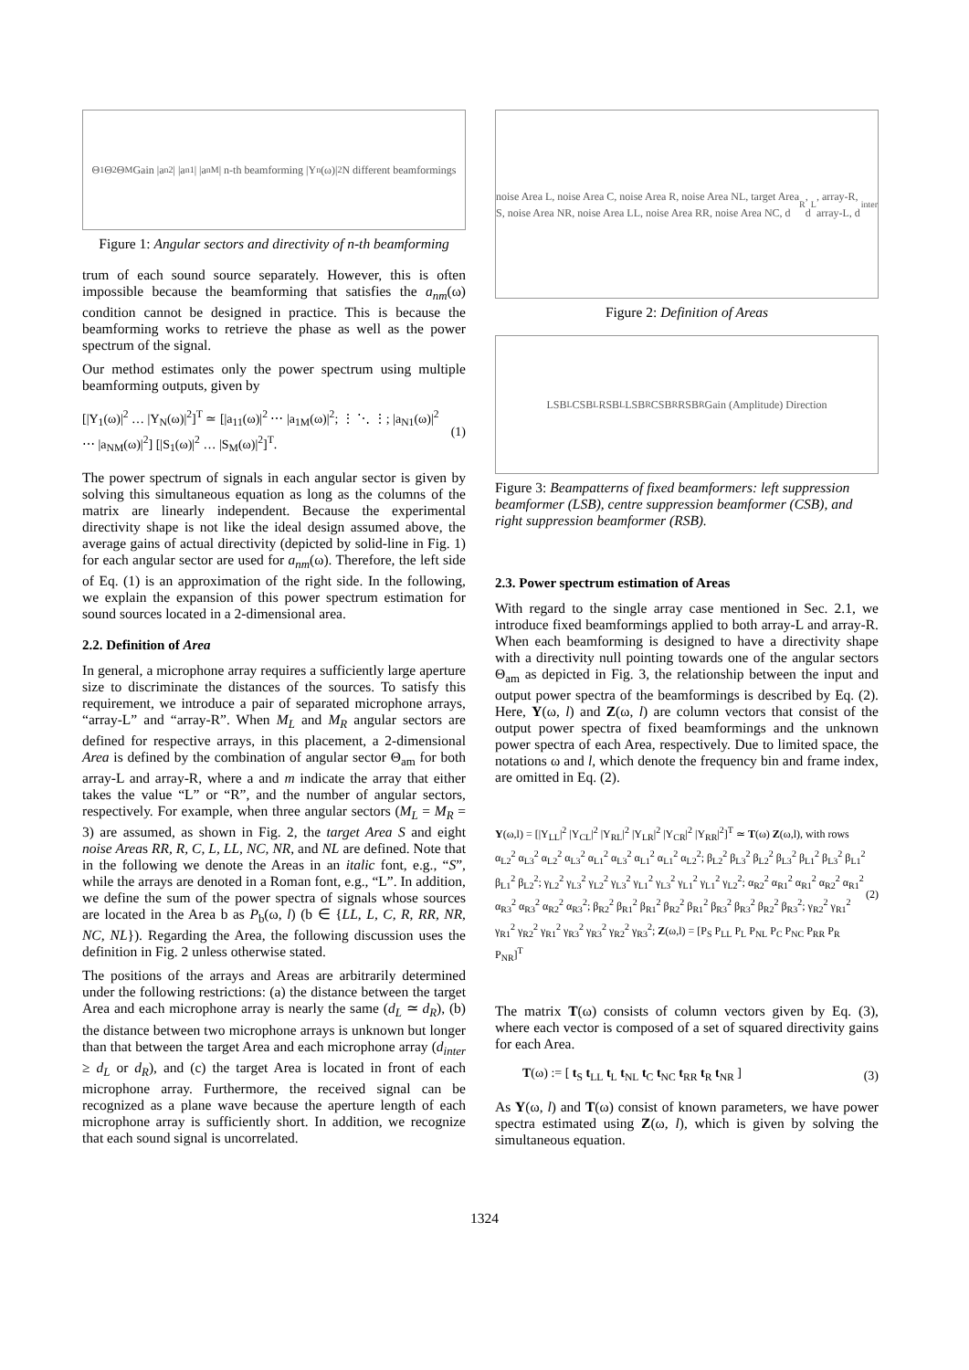Θ<sub>1</sub> Θ<sub>2</sub> Θ<sub>M</sub> Gain |a<sub>n2</sub>| |a<sub>n1</sub>| |a<sub>nM</sub>| n-th beamforming |Y<sub>n</sub>(ω)|<sup>2</sup> N different beamformings
Figure 1: Angular sectors and directivity of n-th beamforming
trum of each sound source separately. However, this is often impossible because the beamforming that satisfies the a<sub>nm</sub>(ω) condition cannot be designed in practice. This is because the beamforming works to retrieve the phase as well as the power spectrum of the signal.
Our method estimates only the power spectrum using multiple beamforming outputs, given by
[|Y<sub>1</sub>(ω)|<sup>2</sup> … |Y<sub>N</sub>(ω)|<sup>2</sup>]<sup>T</sup> ≃ [|a<sub>11</sub>(ω)|<sup>2</sup> ⋯ |a<sub>1M</sub>(ω)|<sup>2</sup>; ⋮ ⋱ ⋮; |a<sub>N1</sub>(ω)|<sup>2</sup> ⋯ |a<sub>NM</sub>(ω)|<sup>2</sup>] [|S<sub>1</sub>(ω)|<sup>2</sup> … |S<sub>M</sub>(ω)|<sup>2</sup>]<sup>T</sup>. (1)
The power spectrum of signals in each angular sector is given by solving this simultaneous equation as long as the columns of the matrix are linearly independent. Because the experimental directivity shape is not like the ideal design assumed above, the average gains of actual directivity (depicted by solid-line in Fig. 1) for each angular sector are used for a<sub>nm</sub>(ω). Therefore, the left side of Eq. (1) is an approximation of the right side. In the following, we explain the expansion of this power spectrum estimation for sound sources located in a 2-dimensional area.
2.2. Definition of Area
In general, a microphone array requires a sufficiently large aperture size to discriminate the distances of the sources. To satisfy this requirement, we introduce a pair of separated microphone arrays, “array-L” and “array-R”. When M<sub>L</sub> and M<sub>R</sub> angular sectors are defined for respective arrays, in this placement, a 2-dimensional Area is defined by the combination of angular sector Θ<sub>am</sub> for both array-L and array-R, where a and m indicate the array that either takes the value “L” or “R”, and the number of angular sectors, respectively. For example, when three angular sectors (M<sub>L</sub> = M<sub>R</sub> = 3) are assumed, as shown in Fig. 2, the target Area S and eight noise Areas RR, R, C, L, LL, NC, NR, and NL are defined. Note that in the following we denote the Areas in an italic font, e.g., “S”, while the arrays are denoted in a Roman font, e.g., “L”. In addition, we define the sum of the power spectra of signals whose sources are located in the Area b as P<sub>b</sub>(ω, l) (b ∈ {LL, L, C, R, RR, NR, NC, NL}). Regarding the Area, the following discussion uses the definition in Fig. 2 unless otherwise stated.
The positions of the arrays and Areas are arbitrarily determined under the following restrictions: (a) the distance between the target Area and each microphone array is nearly the same (d<sub>L</sub> ≃ d<sub>R</sub>), (b) the distance between two microphone arrays is unknown but longer than that between the target Area and each microphone array (d<sub>inter</sub> ≥ d<sub>L</sub> or d<sub>R</sub>), and (c) the target Area is located in front of each microphone array. Furthermore, the received signal can be recognized as a plane wave because the aperture length of each microphone array is sufficiently short. In addition, we recognize that each sound signal is uncorrelated.
noise Area L, noise Area C, noise Area R, noise Area NL, target Area S, noise Area NR, noise Area LL, noise Area RR, noise Area NC, d<sub>R</sub>, d<sub>L</sub>, array-R, array-L, d<sub>inter</sub>
Figure 2: Definition of Areas
LSB<sub>L</sub> CSB<sub>L</sub> RSB<sub>L</sub> LSB<sub>R</sub> CSB<sub>R</sub> RSB<sub>R</sub> Gain (Amplitude) Direction
Figure 3: Beampatterns of fixed beamformers: left suppression beamformer (LSB), centre suppression beamformer (CSB), and right suppression beamformer (RSB).
2.3. Power spectrum estimation of Areas
With regard to the single array case mentioned in Sec. 2.1, we introduce fixed beamformings applied to both array-L and array-R. When each beamforming is designed to have a directivity shape with a directivity null pointing towards one of the angular sectors Θ<sub>am</sub> as depicted in Fig. 3, the relationship between the input and output power spectra of the beamformings is described by Eq. (2). Here, Y(ω, l) and Z(ω, l) are column vectors that consist of the output power spectra of fixed beamformings and the unknown power spectra of each Area, respectively. Due to limited space, the notations ω and l, which denote the frequency bin and frame index, are omitted in Eq. (2).
Y(ω,l) = [|Y<sub>LL</sub>|<sup>2</sup> |Y<sub>CL</sub>|<sup>2</sup> |Y<sub>RL</sub>|<sup>2</sup> |Y<sub>LR</sub>|<sup>2</sup> |Y<sub>CR</sub>|<sup>2</sup> |Y<sub>RR</sub>|<sup>2</sup>]<sup>T</sup> ≃ T(ω) Z(ω,l), with rows α<sub>L2</sub><sup>2</sup> α<sub>L3</sub><sup>2</sup> α<sub>L2</sub><sup>2</sup> α<sub>L3</sub><sup>2</sup> α<sub>L1</sub><sup>2</sup> α<sub>L3</sub><sup>2</sup> α<sub>L1</sub><sup>2</sup> α<sub>L1</sub><sup>2</sup> α<sub>L2</sub><sup>2</sup>; β<sub>L2</sub><sup>2</sup> β<sub>L3</sub><sup>2</sup> β<sub>L2</sub><sup>2</sup> β<sub>L3</sub><sup>2</sup> β<sub>L1</sub><sup>2</sup> β<sub>L3</sub><sup>2</sup> β<sub>L1</sub><sup>2</sup> β<sub>L1</sub><sup>2</sup> β<sub>L2</sub><sup>2</sup>; γ<sub>L2</sub><sup>2</sup> γ<sub>L3</sub><sup>2</sup> γ<sub>L2</sub><sup>2</sup> γ<sub>L3</sub><sup>2</sup> γ<sub>L1</sub><sup>2</sup> γ<sub>L3</sub><sup>2</sup> γ<sub>L1</sub><sup>2</sup> γ<sub>L1</sub><sup>2</sup> γ<sub>L2</sub><sup>2</sup>; α<sub>R2</sub><sup>2</sup> α<sub>R1</sub><sup>2</sup> α<sub>R1</sub><sup>2</sup> α<sub>R2</sub><sup>2</sup> α<sub>R1</sub><sup>2</sup> α<sub>R3</sub><sup>2</sup> α<sub>R3</sub><sup>2</sup> α<sub>R2</sub><sup>2</sup> α<sub>R3</sub><sup>2</sup>; β<sub>R2</sub><sup>2</sup> β<sub>R1</sub><sup>2</sup> β<sub>R1</sub><sup>2</sup> β<sub>R2</sub><sup>2</sup> β<sub>R1</sub><sup>2</sup> β<sub>R3</sub><sup>2</sup> β<sub>R3</sub><sup>2</sup> β<sub>R2</sub><sup>2</sup> β<sub>R3</sub><sup>2</sup>; γ<sub>R2</sub><sup>2</sup> γ<sub>R1</sub><sup>2</sup> γ<sub>R1</sub><sup>2</sup> γ<sub>R2</sub><sup>2</sup> γ<sub>R1</sub><sup>2</sup> γ<sub>R3</sub><sup>2</sup> γ<sub>R3</sub><sup>2</sup> γ<sub>R2</sub><sup>2</sup> γ<sub>R3</sub><sup>2</sup>; Z(ω,l) = [P<sub>S</sub> P<sub>LL</sub> P<sub>L</sub> P<sub>NL</sub> P<sub>C</sub> P<sub>NC</sub> P<sub>RR</sub> P<sub>R</sub> P<sub>NR</sub>]<sup>T</sup> (2)
The matrix T(ω) consists of column vectors given by Eq. (3), where each vector is composed of a set of squared directivity gains for each Area.
T(ω) := [ t<sub>S</sub> t<sub>LL</sub> t<sub>L</sub> t<sub>NL</sub> t<sub>C</sub> t<sub>NC</sub> t<sub>RR</sub> t<sub>R</sub> t<sub>NR</sub> ] (3)
As Y(ω, l) and T(ω) consist of known parameters, we have power spectra estimated using Z(ω, l), which is given by solving the simultaneous equation.
1324